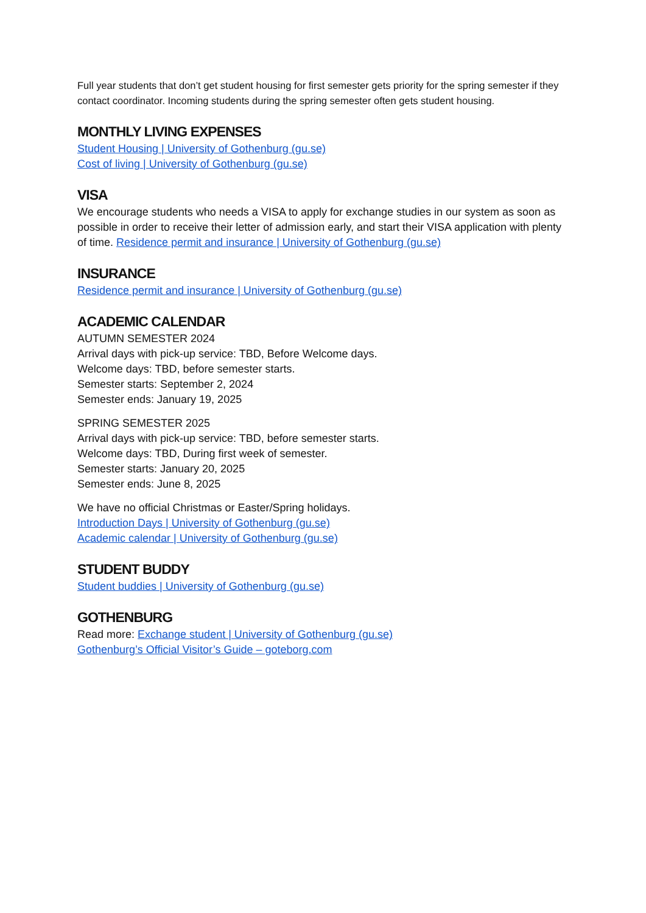Full year students that don’t get student housing for first semester gets priority for the spring semester if they contact coordinator. Incoming students during the spring semester often gets student housing.
MONTHLY LIVING EXPENSES
Student Housing | University of Gothenburg (gu.se)
Cost of living | University of Gothenburg (gu.se)
VISA
We encourage students who needs a VISA to apply for exchange studies in our system as soon as possible in order to receive their letter of admission early, and start their VISA application with plenty of time. Residence permit and insurance | University of Gothenburg (gu.se)
INSURANCE
Residence permit and insurance | University of Gothenburg (gu.se)
ACADEMIC CALENDAR
AUTUMN SEMESTER 2024
Arrival days with pick-up service: TBD, Before Welcome days.
Welcome days: TBD, before semester starts.
Semester starts: September 2, 2024
Semester ends: January 19, 2025
SPRING SEMESTER 2025
Arrival days with pick-up service: TBD, before semester starts.
Welcome days: TBD, During first week of semester.
Semester starts: January 20, 2025
Semester ends: June 8, 2025
We have no official Christmas or Easter/Spring holidays.
Introduction Days | University of Gothenburg (gu.se)
Academic calendar | University of Gothenburg (gu.se)
STUDENT BUDDY
Student buddies | University of Gothenburg (gu.se)
GOTHENBURG
Read more: Exchange student | University of Gothenburg (gu.se)
Gothenburg’s Official Visitor’s Guide – goteborg.com